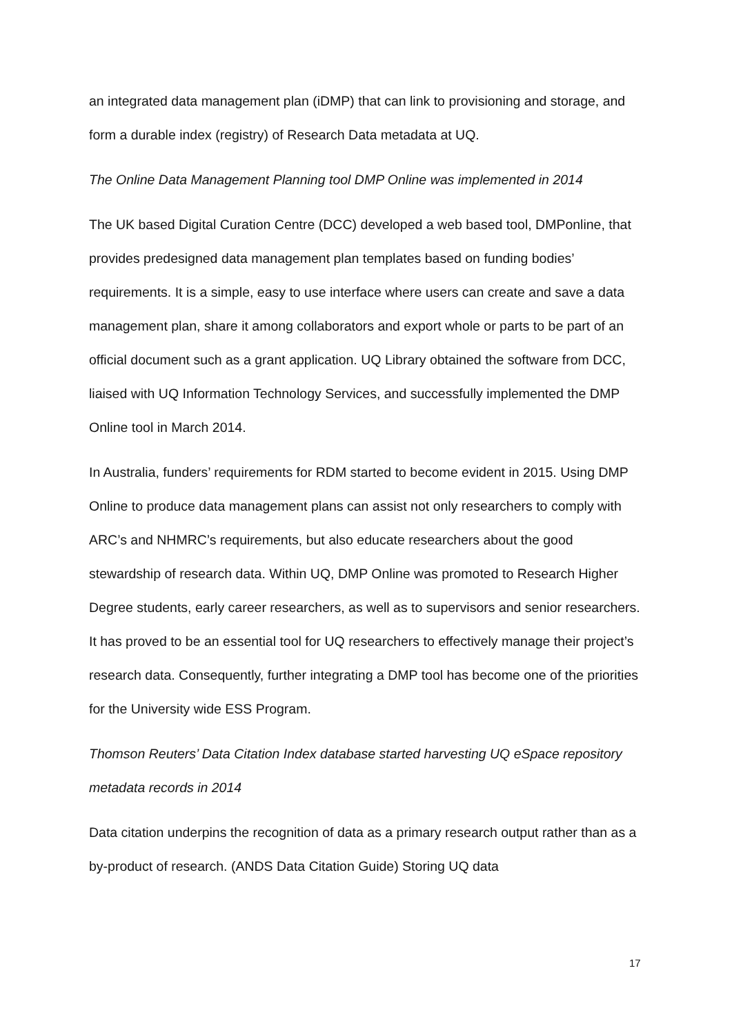an integrated data management plan (iDMP) that can link to provisioning and storage, and form a durable index (registry) of Research Data metadata at UQ.
The Online Data Management Planning tool DMP Online was implemented in 2014
The UK based Digital Curation Centre (DCC) developed a web based tool, DMPonline, that provides predesigned data management plan templates based on funding bodies’ requirements. It is a simple, easy to use interface where users can create and save a data management plan, share it among collaborators and export whole or parts to be part of an official document such as a grant application. UQ Library obtained the software from DCC, liaised with UQ Information Technology Services, and successfully implemented the DMP Online tool in March 2014.
In Australia, funders’ requirements for RDM started to become evident in 2015. Using DMP Online to produce data management plans can assist not only researchers to comply with ARC’s and NHMRC’s requirements, but also educate researchers about the good stewardship of research data. Within UQ, DMP Online was promoted to Research Higher Degree students, early career researchers, as well as to supervisors and senior researchers. It has proved to be an essential tool for UQ researchers to effectively manage their project’s research data. Consequently, further integrating a DMP tool has become one of the priorities for the University wide ESS Program.
Thomson Reuters’ Data Citation Index database started harvesting UQ eSpace repository metadata records in 2014
Data citation underpins the recognition of data as a primary research output rather than as a by-product of research. (ANDS Data Citation Guide) Storing UQ data
17